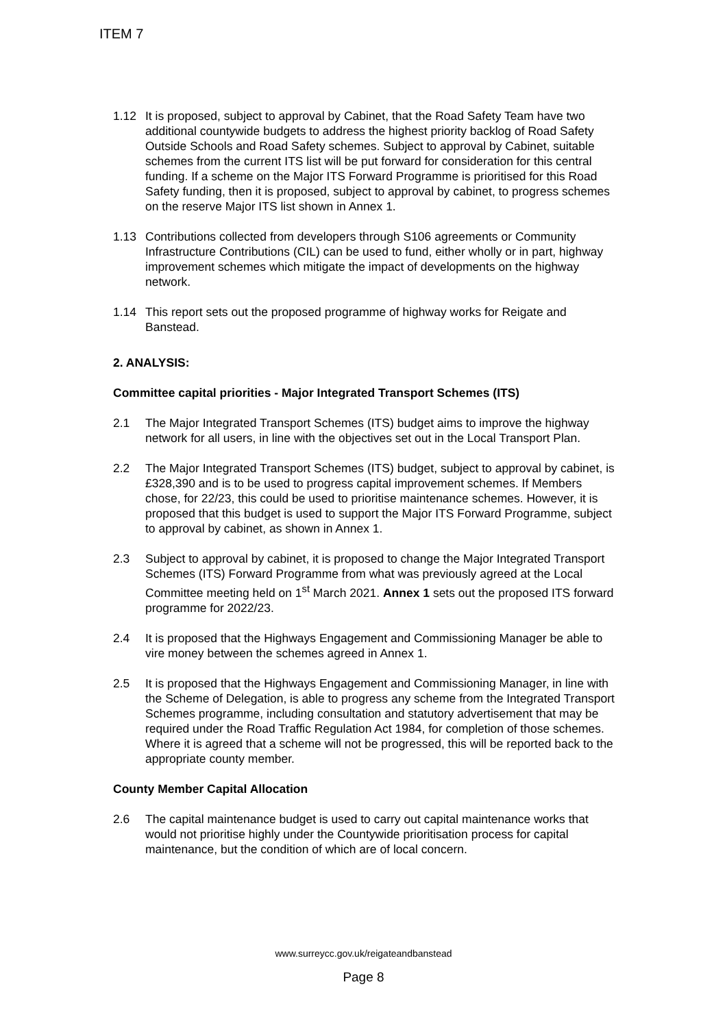ITEM 7
1.12 It is proposed, subject to approval by Cabinet, that the Road Safety Team have two additional countywide budgets to address the highest priority backlog of Road Safety Outside Schools and Road Safety schemes. Subject to approval by Cabinet, suitable schemes from the current ITS list will be put forward for consideration for this central funding. If a scheme on the Major ITS Forward Programme is prioritised for this Road Safety funding, then it is proposed, subject to approval by cabinet, to progress schemes on the reserve Major ITS list shown in Annex 1.
1.13 Contributions collected from developers through S106 agreements or Community Infrastructure Contributions (CIL) can be used to fund, either wholly or in part, highway improvement schemes which mitigate the impact of developments on the highway network.
1.14 This report sets out the proposed programme of highway works for Reigate and Banstead.
2. ANALYSIS:
Committee capital priorities - Major Integrated Transport Schemes (ITS)
2.1 The Major Integrated Transport Schemes (ITS) budget aims to improve the highway network for all users, in line with the objectives set out in the Local Transport Plan.
2.2 The Major Integrated Transport Schemes (ITS) budget, subject to approval by cabinet, is £328,390 and is to be used to progress capital improvement schemes. If Members chose, for 22/23, this could be used to prioritise maintenance schemes. However, it is proposed that this budget is used to support the Major ITS Forward Programme, subject to approval by cabinet, as shown in Annex 1.
2.3 Subject to approval by cabinet, it is proposed to change the Major Integrated Transport Schemes (ITS) Forward Programme from what was previously agreed at the Local Committee meeting held on 1<sup>st</sup> March 2021. Annex 1 sets out the proposed ITS forward programme for 2022/23.
2.4 It is proposed that the Highways Engagement and Commissioning Manager be able to vire money between the schemes agreed in Annex 1.
2.5 It is proposed that the Highways Engagement and Commissioning Manager, in line with the Scheme of Delegation, is able to progress any scheme from the Integrated Transport Schemes programme, including consultation and statutory advertisement that may be required under the Road Traffic Regulation Act 1984, for completion of those schemes. Where it is agreed that a scheme will not be progressed, this will be reported back to the appropriate county member.
County Member Capital Allocation
2.6 The capital maintenance budget is used to carry out capital maintenance works that would not prioritise highly under the Countywide prioritisation process for capital maintenance, but the condition of which are of local concern.
www.surreycc.gov.uk/reigateandbanstead
Page 8